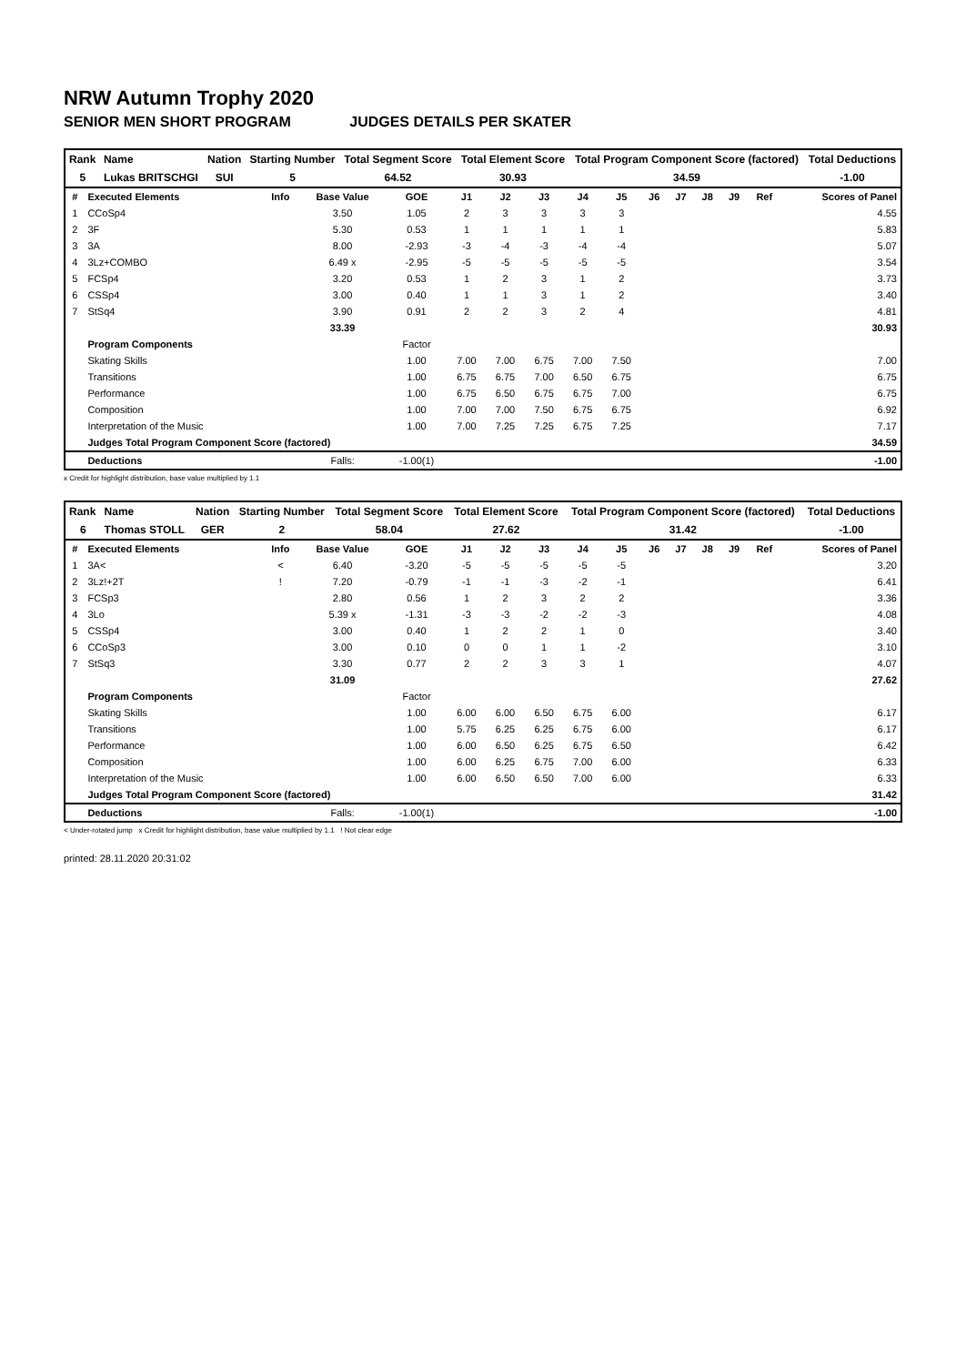NRW Autumn Trophy 2020
SENIOR MEN SHORT PROGRAM JUDGES DETAILS PER SKATER
| Rank | Name | Nation | Starting Number | Total Segment Score | Total Element Score | Total Program Component Score (factored) | Total Deductions |
| 5 | Lukas BRITSCHGI | SUI | 5 | 64.52 | 30.93 | 34.59 | -1.00 |
| # | Executed Elements | Info | Base Value | GOE | J1 | J2 | J3 | J4 | J5 | J6 | J7 | J8 | J9 | Ref | Scores of Panel |
| --- | --- | --- | --- | --- | --- | --- | --- | --- | --- | --- | --- | --- | --- | --- | --- |
| 1 | CCoSp4 | | 3.50 | 1.05 | 2 | 3 | 3 | 3 | 3 | | | | | | 4.55 |
| 2 | 3F | | 5.30 | 0.53 | 1 | 1 | 1 | 1 | 1 | | | | | | 5.83 |
| 3 | 3A | | 8.00 | -2.93 | -3 | -4 | -3 | -4 | -4 | | | | | | 5.07 |
| 4 | 3Lz+COMBO | | 6.49 x | -2.95 | -5 | -5 | -5 | -5 | -5 | | | | | | 3.54 |
| 5 | FCSp4 | | 3.20 | 0.53 | 1 | 2 | 3 | 1 | 2 | | | | | | 3.73 |
| 6 | CSSp4 | | 3.00 | 0.40 | 1 | 1 | 3 | 1 | 2 | | | | | | 3.40 |
| 7 | StSq4 | | 3.90 | 0.91 | 2 | 2 | 3 | 2 | 4 | | | | | | 4.81 |
| | | | 33.39 | | | | | | | | | | | | 30.93 |
| | Program Components | | | Factor | | | | | | | | | | | |
| | Skating Skills | | | 1.00 | 7.00 | 7.00 | 6.75 | 7.00 | 7.50 | | | | | | 7.00 |
| | Transitions | | | 1.00 | 6.75 | 6.75 | 7.00 | 6.50 | 6.75 | | | | | | 6.75 |
| | Performance | | | 1.00 | 6.75 | 6.50 | 6.75 | 6.75 | 7.00 | | | | | | 6.75 |
| | Composition | | | 1.00 | 7.00 | 7.00 | 7.50 | 6.75 | 6.75 | | | | | | 6.92 |
| | Interpretation of the Music | | | 1.00 | 7.00 | 7.25 | 7.25 | 6.75 | 7.25 | | | | | | 7.17 |
| | Judges Total Program Component Score (factored) | | | | | | | | | | | | | | 34.59 |
| | Deductions | | Falls: | -1.00(1) | | | | | | | | | | | -1.00 |
x Credit for highlight distribution, base value multiplied by 1.1
| Rank | Name | Nation | Starting Number | Total Segment Score | Total Element Score | Total Program Component Score (factored) | Total Deductions |
| 6 | Thomas STOLL | GER | 2 | 58.04 | 27.62 | 31.42 | -1.00 |
| # | Executed Elements | Info | Base Value | GOE | J1 | J2 | J3 | J4 | J5 | J6 | J7 | J8 | J9 | Ref | Scores of Panel |
| --- | --- | --- | --- | --- | --- | --- | --- | --- | --- | --- | --- | --- | --- | --- | --- |
| 1 | 3A< | < | 6.40 | -3.20 | -5 | -5 | -5 | -5 | -5 | | | | | | 3.20 |
| 2 | 3Lz!+2T | ! | 7.20 | -0.79 | -1 | -1 | -3 | -2 | -1 | | | | | | 6.41 |
| 3 | FCSp3 | | 2.80 | 0.56 | 1 | 2 | 3 | 2 | 2 | | | | | | 3.36 |
| 4 | 3Lo | | 5.39 x | -1.31 | -3 | -3 | -2 | -2 | -3 | | | | | | 4.08 |
| 5 | CSSp4 | | 3.00 | 0.40 | 1 | 2 | 2 | 1 | 0 | | | | | | 3.40 |
| 6 | CCoSp3 | | 3.00 | 0.10 | 0 | 0 | 1 | 1 | -2 | | | | | | 3.10 |
| 7 | StSq3 | | 3.30 | 0.77 | 2 | 2 | 3 | 3 | 1 | | | | | | 4.07 |
| | | | 31.09 | | | | | | | | | | | | 27.62 |
| | Program Components | | | Factor | | | | | | | | | | | |
| | Skating Skills | | | 1.00 | 6.00 | 6.00 | 6.50 | 6.75 | 6.00 | | | | | | 6.17 |
| | Transitions | | | 1.00 | 5.75 | 6.25 | 6.25 | 6.75 | 6.00 | | | | | | 6.17 |
| | Performance | | | 1.00 | 6.00 | 6.50 | 6.25 | 6.75 | 6.50 | | | | | | 6.42 |
| | Composition | | | 1.00 | 6.00 | 6.25 | 6.75 | 7.00 | 6.00 | | | | | | 6.33 |
| | Interpretation of the Music | | | 1.00 | 6.00 | 6.50 | 6.50 | 7.00 | 6.00 | | | | | | 6.33 |
| | Judges Total Program Component Score (factored) | | | | | | | | | | | | | | 31.42 |
| | Deductions | | Falls: | -1.00(1) | | | | | | | | | | | -1.00 |
< Under-rotated jump x Credit for highlight distribution, base value multiplied by 1.1 ! Not clear edge
printed: 28.11.2020 20:31:02